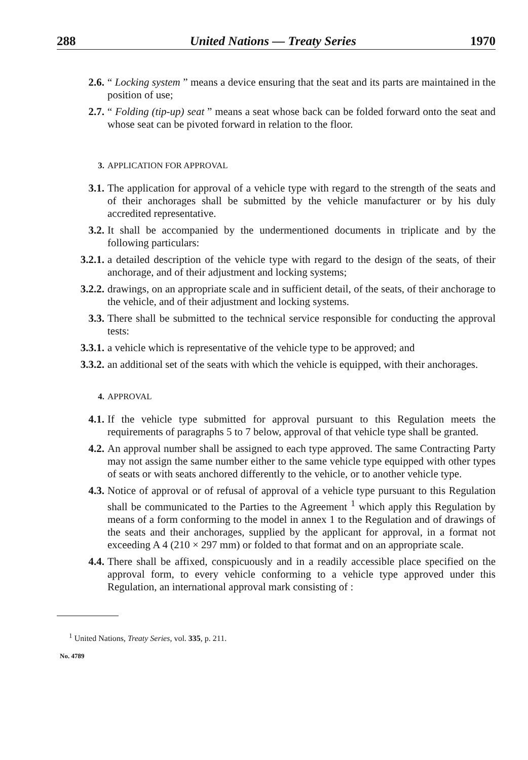288 United Nations — Treaty Series 1970
2.6. “ Locking system ” means a device ensuring that the seat and its parts are maintained in the position of use;
2.7. “ Folding (tip-up) seat ” means a seat whose back can be folded forward onto the seat and whose seat can be pivoted forward in relation to the floor.
3. APPLICATION FOR APPROVAL
3.1. The application for approval of a vehicle type with regard to the strength of the seats and of their anchorages shall be submitted by the vehicle manufacturer or by his duly accredited representative.
3.2. It shall be accompanied by the undermentioned documents in triplicate and by the following particulars:
3.2.1. a detailed description of the vehicle type with regard to the design of the seats, of their anchorage, and of their adjustment and locking systems;
3.2.2. drawings, on an appropriate scale and in sufficient detail, of the seats, of their anchorage to the vehicle, and of their adjustment and locking systems.
3.3. There shall be submitted to the technical service responsible for conducting the approval tests:
3.3.1. a vehicle which is representative of the vehicle type to be approved; and
3.3.2. an additional set of the seats with which the vehicle is equipped, with their anchorages.
4. APPROVAL
4.1. If the vehicle type submitted for approval pursuant to this Regulation meets the requirements of paragraphs 5 to 7 below, approval of that vehicle type shall be granted.
4.2. An approval number shall be assigned to each type approved. The same Contracting Party may not assign the same number either to the same vehicle type equipped with other types of seats or with seats anchored differently to the vehicle, or to another vehicle type.
4.3. Notice of approval or of refusal of approval of a vehicle type pursuant to this Regulation shall be communicated to the Parties to the Agreement <sup>1</sup> which apply this Regulation by means of a form conforming to the model in annex 1 to the Regulation and of drawings of the seats and their anchorages, supplied by the applicant for approval, in a format not exceeding A 4 (210 × 297 mm) or folded to that format and on an appropriate scale.
4.4. There shall be affixed, conspicuously and in a readily accessible place specified on the approval form, to every vehicle conforming to a vehicle type approved under this Regulation, an international approval mark consisting of :
<sup>1</sup> United Nations, Treaty Series, vol. 335, p. 211.
No. 4789